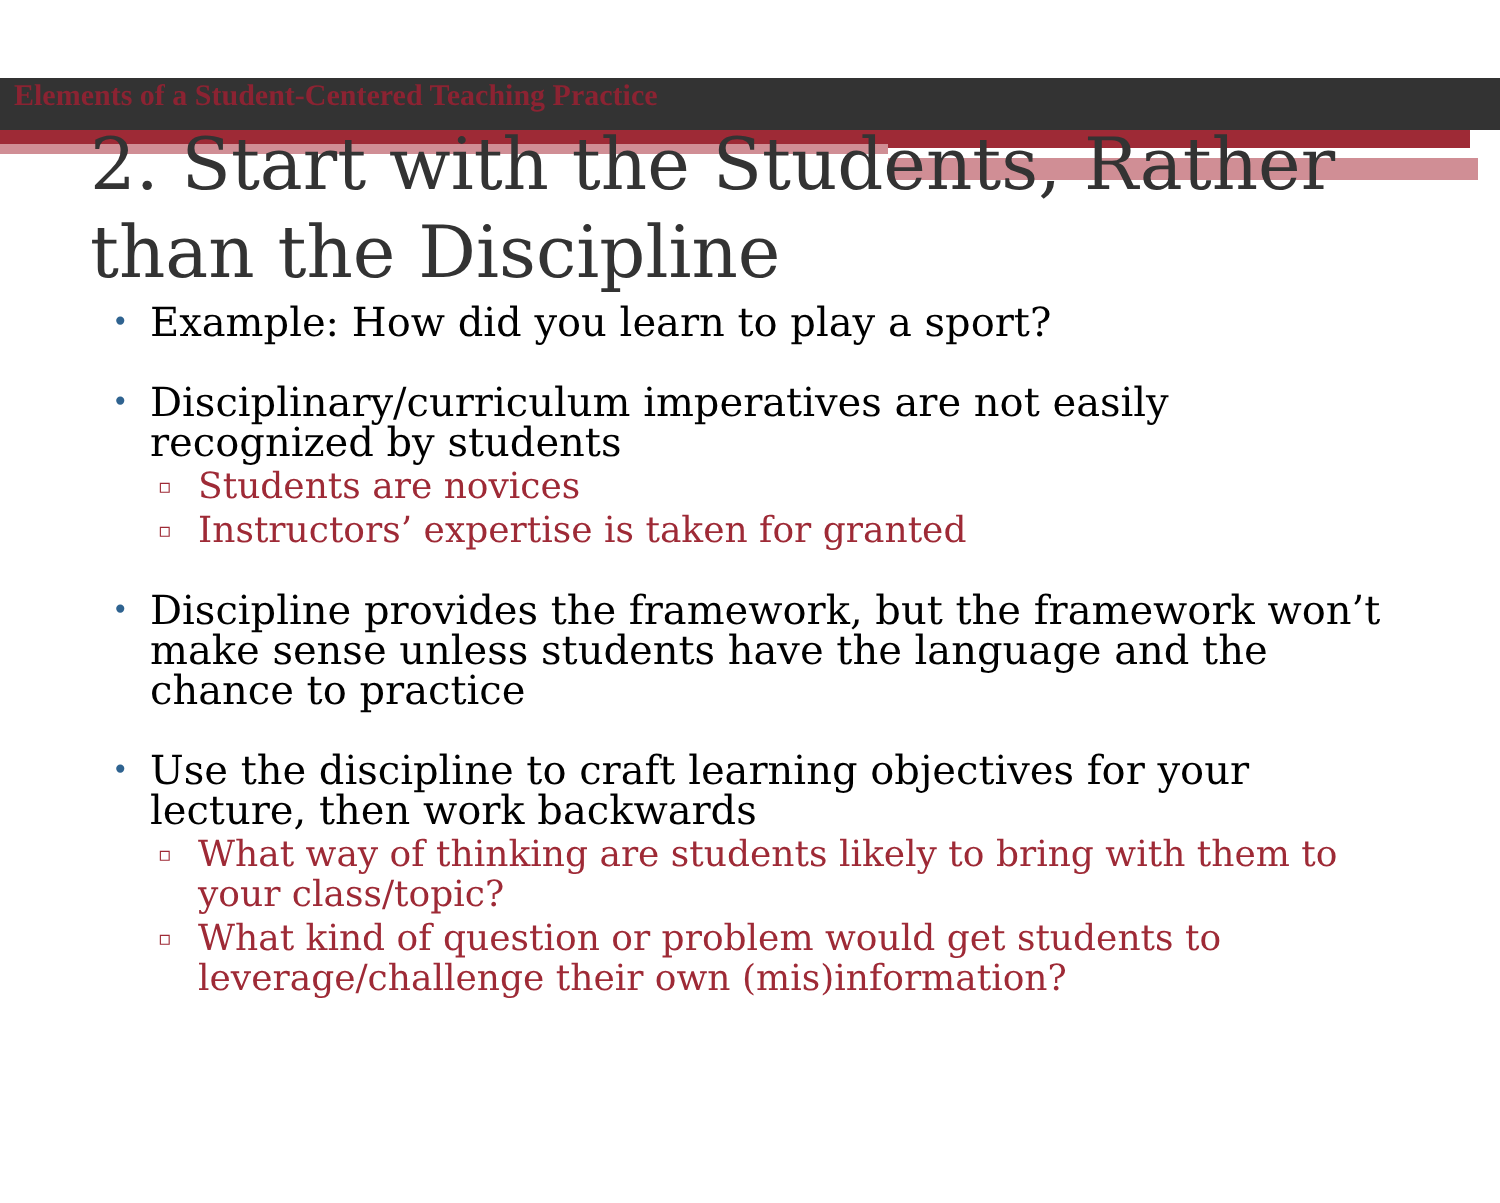Elements of a Student-Centered Teaching Practice
2. Start with the Students, Rather than the Discipline
• Example: How did you learn to play a sport?
• Disciplinary/curriculum imperatives are not easily recognized by students
▫ Students are novices
▫ Instructors’ expertise is taken for granted
• Discipline provides the framework, but the framework won’t make sense unless students have the language and the chance to practice
• Use the discipline to craft learning objectives for your lecture, then work backwards
▫ What way of thinking are students likely to bring with them to your class/topic?
▫ What kind of question or problem would get students to leverage/challenge their own (mis)information?